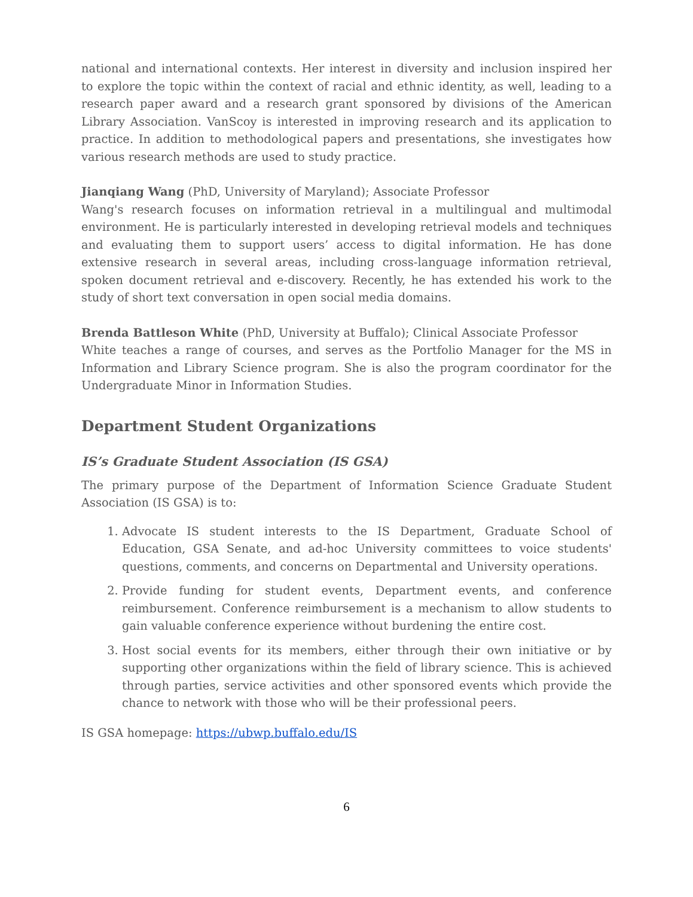national and international contexts. Her interest in diversity and inclusion inspired her to explore the topic within the context of racial and ethnic identity, as well, leading to a research paper award and a research grant sponsored by divisions of the American Library Association. VanScoy is interested in improving research and its application to practice. In addition to methodological papers and presentations, she investigates how various research methods are used to study practice.
Jianqiang Wang (PhD, University of Maryland); Associate Professor
Wang's research focuses on information retrieval in a multilingual and multimodal environment. He is particularly interested in developing retrieval models and techniques and evaluating them to support users’ access to digital information. He has done extensive research in several areas, including cross-language information retrieval, spoken document retrieval and e-discovery. Recently, he has extended his work to the study of short text conversation in open social media domains.
Brenda Battleson White (PhD, University at Buffalo); Clinical Associate Professor
White teaches a range of courses, and serves as the Portfolio Manager for the MS in Information and Library Science program. She is also the program coordinator for the Undergraduate Minor in Information Studies.
Department Student Organizations
IS’s Graduate Student Association (IS GSA)
The primary purpose of the Department of Information Science Graduate Student Association (IS GSA) is to:
1. Advocate IS student interests to the IS Department, Graduate School of Education, GSA Senate, and ad-hoc University committees to voice students' questions, comments, and concerns on Departmental and University operations.
2. Provide funding for student events, Department events, and conference reimbursement. Conference reimbursement is a mechanism to allow students to gain valuable conference experience without burdening the entire cost.
3. Host social events for its members, either through their own initiative or by supporting other organizations within the field of library science. This is achieved through parties, service activities and other sponsored events which provide the chance to network with those who will be their professional peers.
IS GSA homepage: https://ubwp.buffalo.edu/IS
6